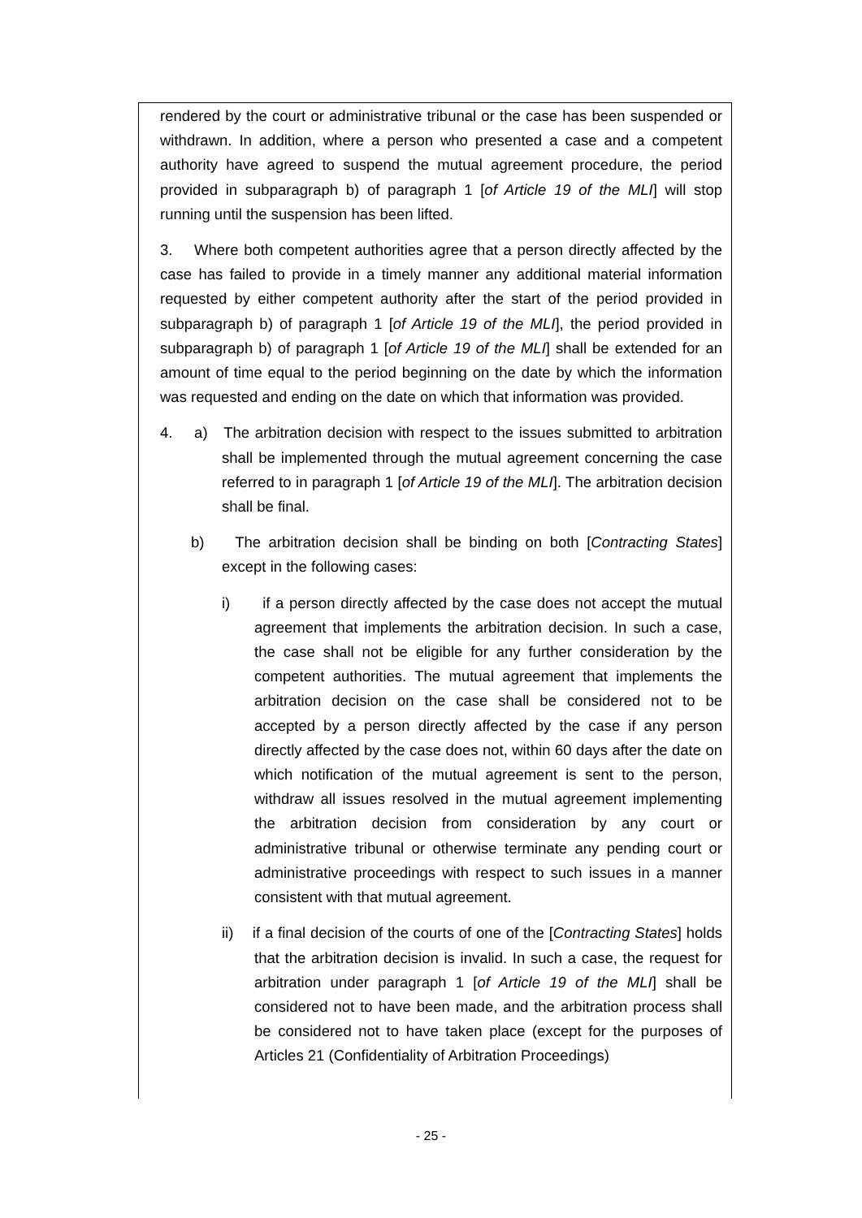rendered by the court or administrative tribunal or the case has been suspended or withdrawn. In addition, where a person who presented a case and a competent authority have agreed to suspend the mutual agreement procedure, the period provided in subparagraph b) of paragraph 1 [of Article 19 of the MLI] will stop running until the suspension has been lifted.
3. Where both competent authorities agree that a person directly affected by the case has failed to provide in a timely manner any additional material information requested by either competent authority after the start of the period provided in subparagraph b) of paragraph 1 [of Article 19 of the MLI], the period provided in subparagraph b) of paragraph 1 [of Article 19 of the MLI] shall be extended for an amount of time equal to the period beginning on the date by which the information was requested and ending on the date on which that information was provided.
4. a) The arbitration decision with respect to the issues submitted to arbitration shall be implemented through the mutual agreement concerning the case referred to in paragraph 1 [of Article 19 of the MLI]. The arbitration decision shall be final.
b) The arbitration decision shall be binding on both [Contracting States] except in the following cases:
i) if a person directly affected by the case does not accept the mutual agreement that implements the arbitration decision. In such a case, the case shall not be eligible for any further consideration by the competent authorities. The mutual agreement that implements the arbitration decision on the case shall be considered not to be accepted by a person directly affected by the case if any person directly affected by the case does not, within 60 days after the date on which notification of the mutual agreement is sent to the person, withdraw all issues resolved in the mutual agreement implementing the arbitration decision from consideration by any court or administrative tribunal or otherwise terminate any pending court or administrative proceedings with respect to such issues in a manner consistent with that mutual agreement.
ii) if a final decision of the courts of one of the [Contracting States] holds that the arbitration decision is invalid. In such a case, the request for arbitration under paragraph 1 [of Article 19 of the MLI] shall be considered not to have been made, and the arbitration process shall be considered not to have taken place (except for the purposes of Articles 21 (Confidentiality of Arbitration Proceedings)
- 25 -